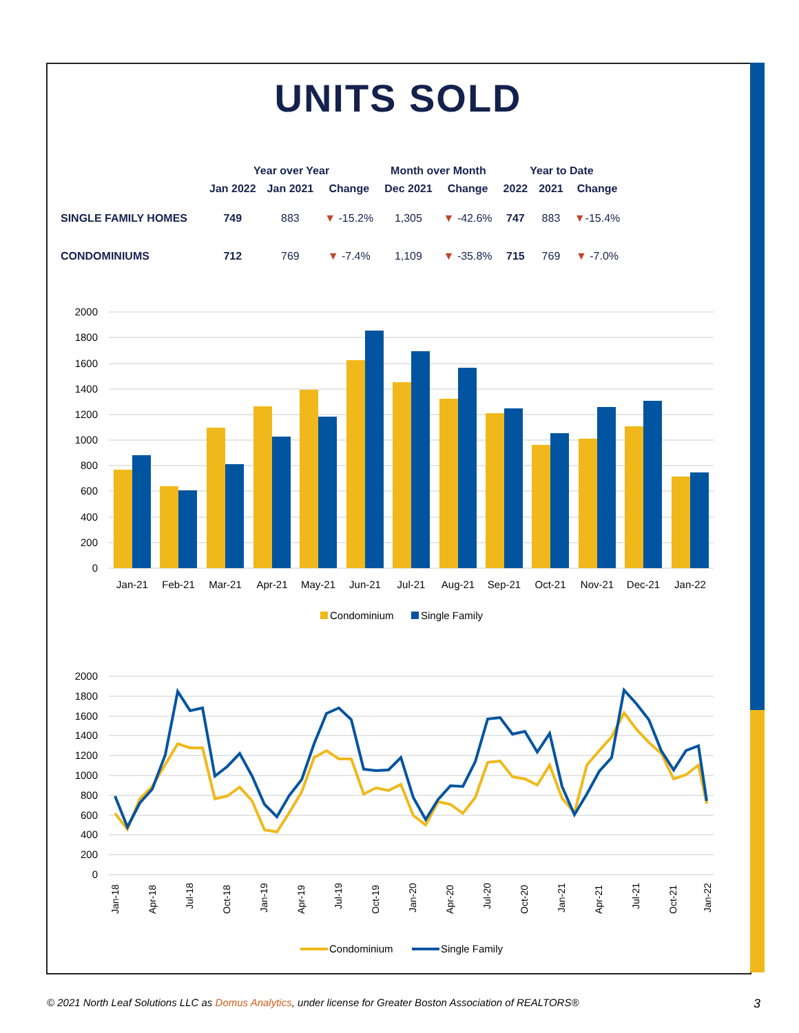UNITS SOLD
| | Year over Year | | | Month over Month | | Year to Date | | |
| --- | --- | --- | --- | --- | --- | --- | --- | --- |
| | Jan 2022 | Jan 2021 | Change | Dec 2021 | Change | 2022 | 2021 | Change |
| SINGLE FAMILY HOMES | 749 | 883 | ▼ -15.2% | 1,305 | ▼ -42.6% | 747 | 883 | ▼ -15.4% |
| CONDOMINIUMS | 712 | 769 | ▼ -7.4% | 1,109 | ▼ -35.8% | 715 | 769 | ▼ -7.0% |
2000
1800
1600
1400
1200
1000
800
600
400
200
0
Jan-21
Feb-21
Mar-21
Apr-21
May-21
Jun-21
Jul-21
Aug-21
Sep-21
Oct-21
Nov-21
Dec-21
Jan-22
Condominium
Single Family
2000
1800
1600
1400
1200
1000
800
600
400
200
0
Jan-18
Apr-18
Jul-18
Oct-18
Jan-19
Apr-19
Jul-19
Oct-19
Jan-20
Apr-20
Jul-20
Oct-20
Jan-21
Apr-21
Jul-21
Oct-21
Jan-22
Condominium
Single Family
© 2021 North Leaf Solutions LLC as Domus Analytics, under license for Greater Boston Association of REALTORS® 3